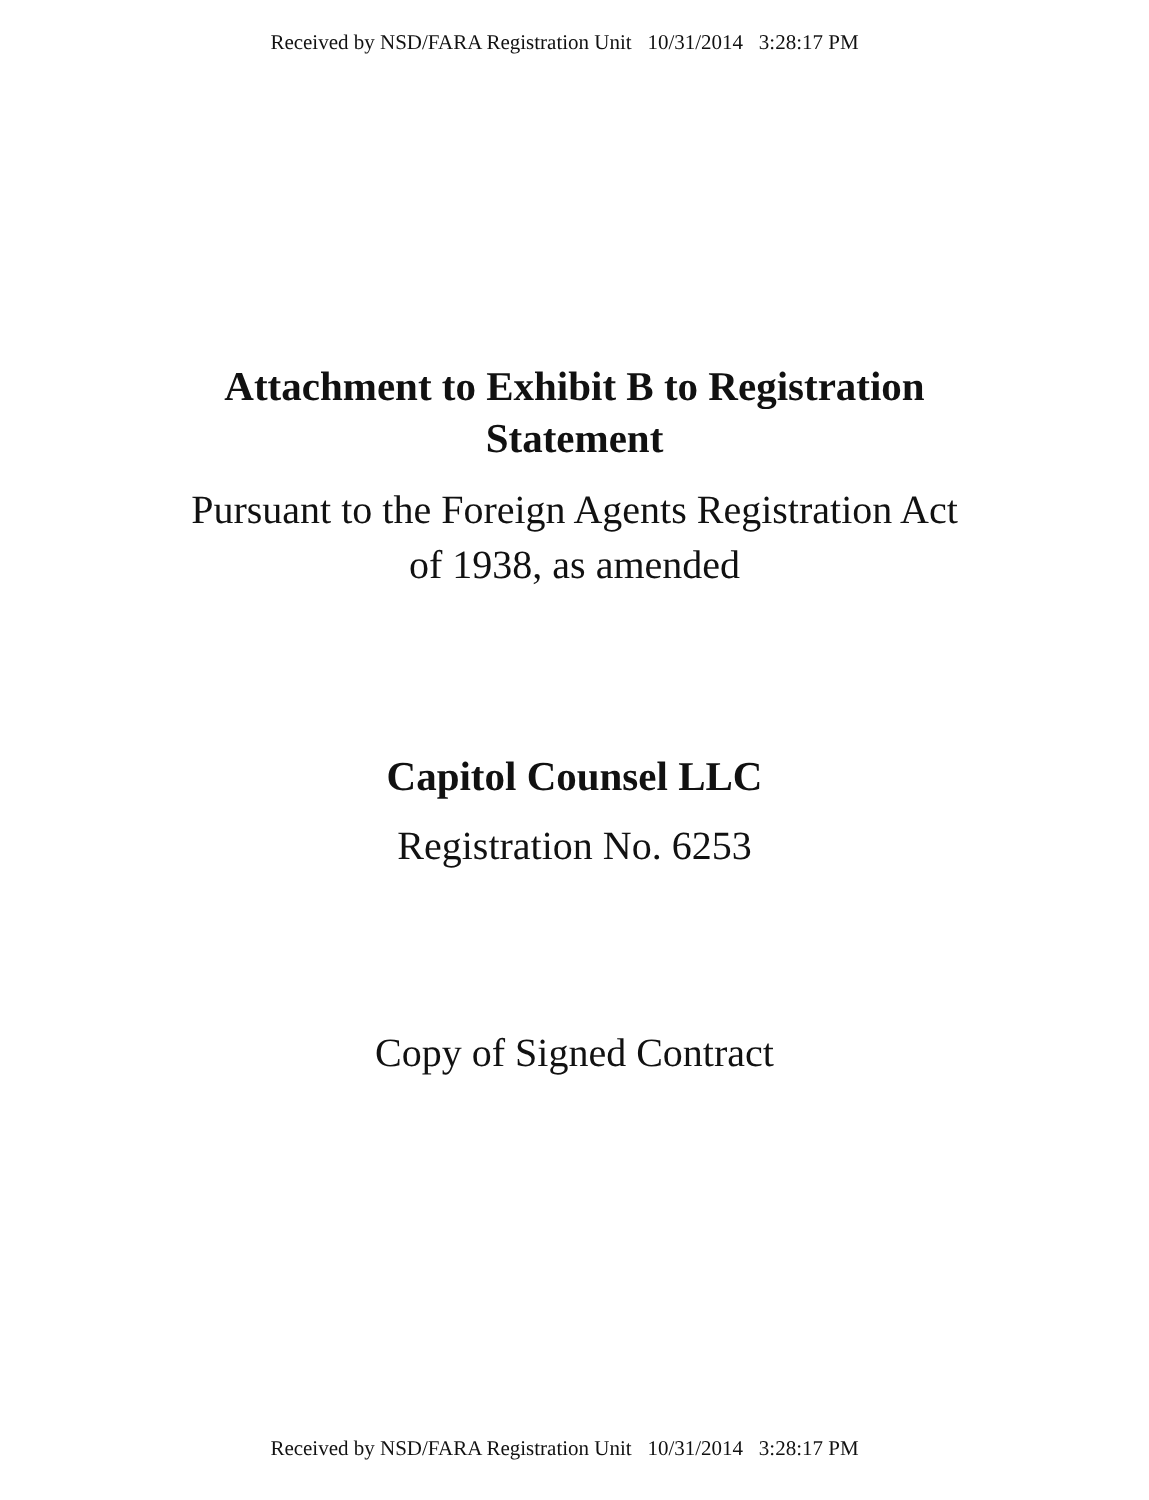Received by NSD/FARA Registration Unit 10/31/2014 3:28:17 PM
Attachment to Exhibit B to Registration
Statement
Pursuant to the Foreign Agents Registration Act
of 1938, as amended
Capitol Counsel LLC
Registration No. 6253
Copy of Signed Contract
Received by NSD/FARA Registration Unit 10/31/2014 3:28:17 PM